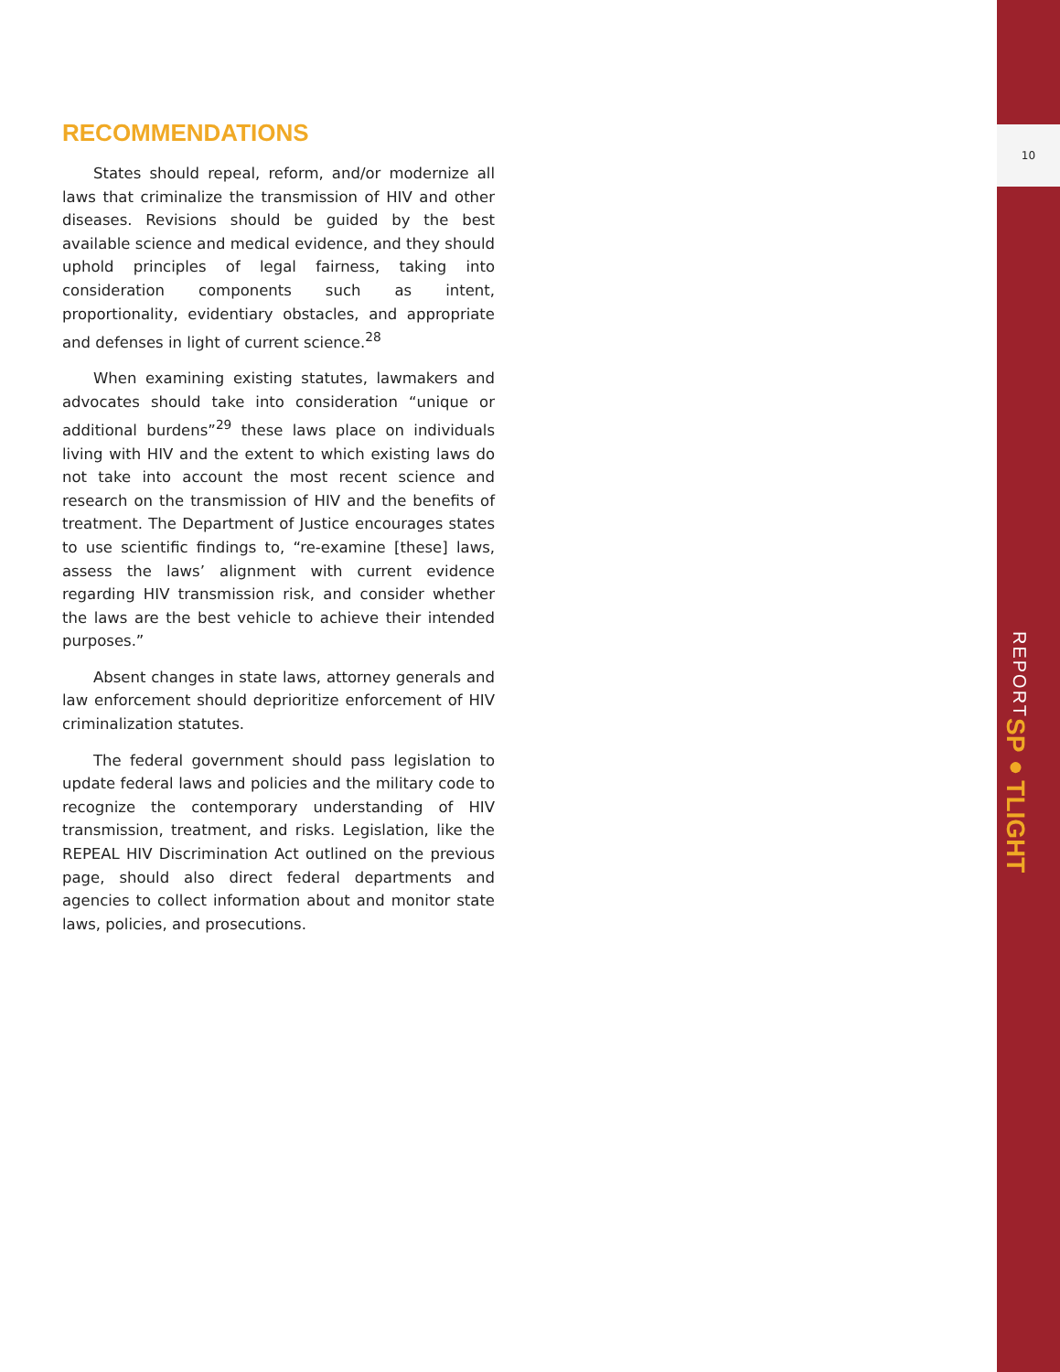RECOMMENDATIONS
States should repeal, reform, and/or modernize all laws that criminalize the transmission of HIV and other diseases. Revisions should be guided by the best available science and medical evidence, and they should uphold principles of legal fairness, taking into consideration components such as intent, proportionality, evidentiary obstacles, and appropriate and defenses in light of current science.<sup>28</sup>
When examining existing statutes, lawmakers and advocates should take into consideration “unique or additional burdens”<sup>29</sup> these laws place on individuals living with HIV and the extent to which existing laws do not take into account the most recent science and research on the transmission of HIV and the benefits of treatment. The Department of Justice encourages states to use scientific findings to, “re-examine [these] laws, assess the laws’ alignment with current evidence regarding HIV transmission risk, and consider whether the laws are the best vehicle to achieve their intended purposes.”
Absent changes in state laws, attorney generals and law enforcement should deprioritize enforcement of HIV criminalization statutes.
The federal government should pass legislation to update federal laws and policies and the military code to recognize the contemporary understanding of HIV transmission, treatment, and risks. Legislation, like the REPEAL HIV Discrimination Act outlined on the previous page, should also direct federal departments and agencies to collect information about and monitor state laws, policies, and prosecutions.
10
SP●TLIGHT REPORT